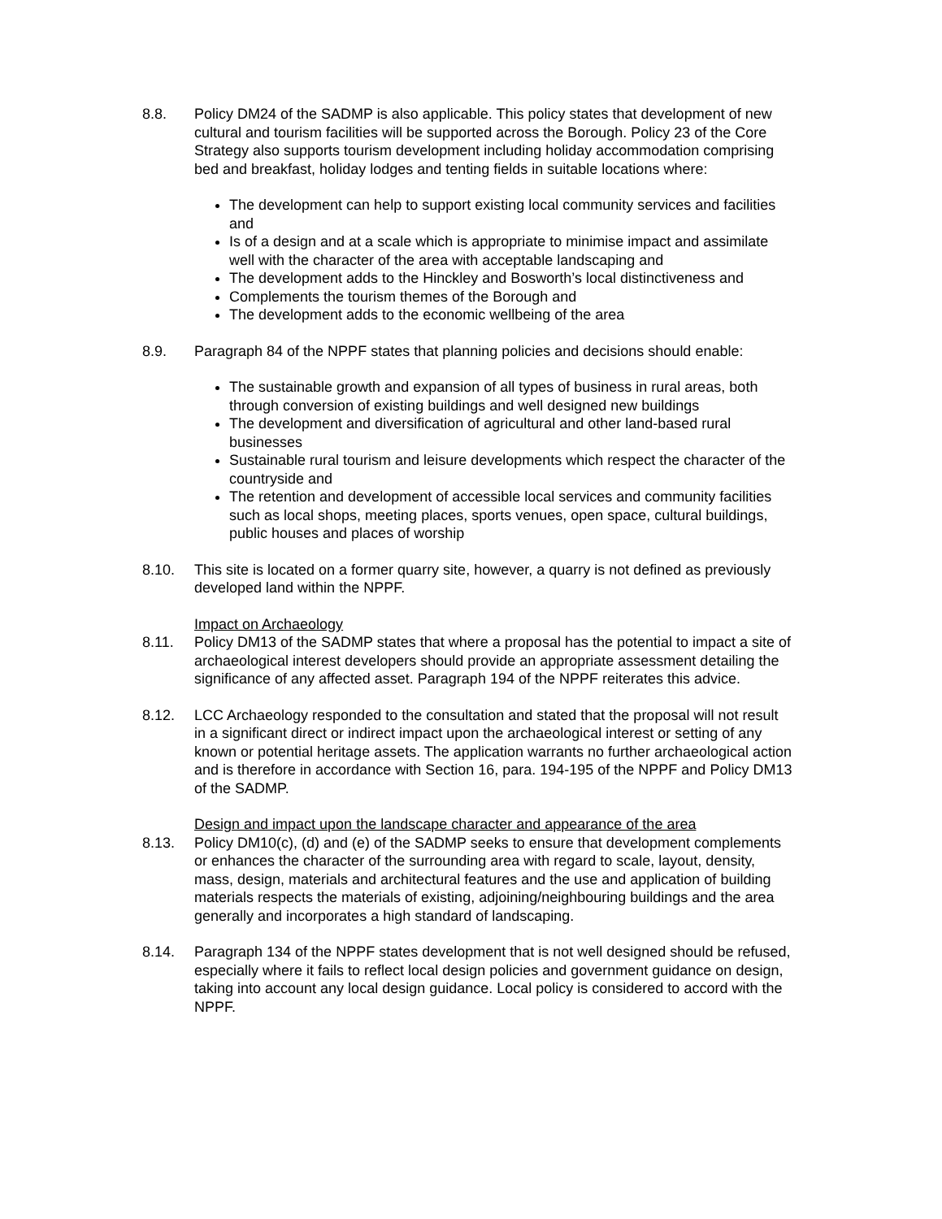8.8. Policy DM24 of the SADMP is also applicable. This policy states that development of new cultural and tourism facilities will be supported across the Borough. Policy 23 of the Core Strategy also supports tourism development including holiday accommodation comprising bed and breakfast, holiday lodges and tenting fields in suitable locations where:
The development can help to support existing local community services and facilities and
Is of a design and at a scale which is appropriate to minimise impact and assimilate well with the character of the area with acceptable landscaping and
The development adds to the Hinckley and Bosworth’s local distinctiveness and
Complements the tourism themes of the Borough and
The development adds to the economic wellbeing of the area
8.9. Paragraph 84 of the NPPF states that planning policies and decisions should enable:
The sustainable growth and expansion of all types of business in rural areas, both through conversion of existing buildings and well designed new buildings
The development and diversification of agricultural and other land-based rural businesses
Sustainable rural tourism and leisure developments which respect the character of the countryside and
The retention and development of accessible local services and community facilities such as local shops, meeting places, sports venues, open space, cultural buildings, public houses and places of worship
8.10. This site is located on a former quarry site, however, a quarry is not defined as previously developed land within the NPPF.
Impact on Archaeology
8.11. Policy DM13 of the SADMP states that where a proposal has the potential to impact a site of archaeological interest developers should provide an appropriate assessment detailing the significance of any affected asset. Paragraph 194 of the NPPF reiterates this advice.
8.12. LCC Archaeology responded to the consultation and stated that the proposal will not result in a significant direct or indirect impact upon the archaeological interest or setting of any known or potential heritage assets. The application warrants no further archaeological action and is therefore in accordance with Section 16, para. 194-195 of the NPPF and Policy DM13 of the SADMP.
Design and impact upon the landscape character and appearance of the area
8.13. Policy DM10(c), (d) and (e) of the SADMP seeks to ensure that development complements or enhances the character of the surrounding area with regard to scale, layout, density, mass, design, materials and architectural features and the use and application of building materials respects the materials of existing, adjoining/neighbouring buildings and the area generally and incorporates a high standard of landscaping.
8.14. Paragraph 134 of the NPPF states development that is not well designed should be refused, especially where it fails to reflect local design policies and government guidance on design, taking into account any local design guidance. Local policy is considered to accord with the NPPF.